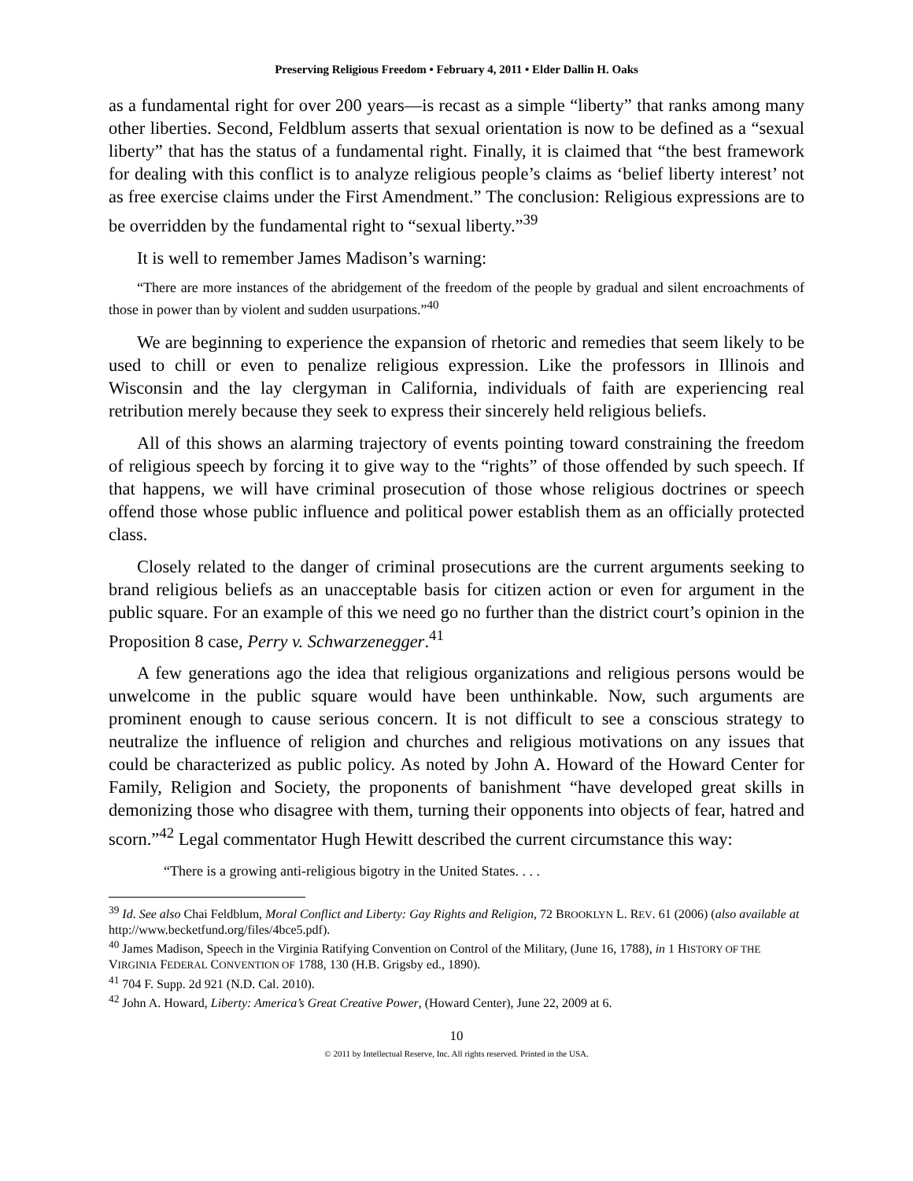Preserving Religious Freedom • February 4, 2011 • Elder Dallin H. Oaks
as a fundamental right for over 200 years—is recast as a simple “liberty” that ranks among many other liberties. Second, Feldblum asserts that sexual orientation is now to be defined as a “sexual liberty” that has the status of a fundamental right. Finally, it is claimed that “the best framework for dealing with this conflict is to analyze religious people’s claims as ‘belief liberty interest’ not as free exercise claims under the First Amendment.” The conclusion: Religious expressions are to be overridden by the fundamental right to “sexual liberty.”<sup>39</sup>
It is well to remember James Madison’s warning:
“There are more instances of the abridgement of the freedom of the people by gradual and silent encroachments of those in power than by violent and sudden usurpations.”<sup>40</sup>
We are beginning to experience the expansion of rhetoric and remedies that seem likely to be used to chill or even to penalize religious expression. Like the professors in Illinois and Wisconsin and the lay clergyman in California, individuals of faith are experiencing real retribution merely because they seek to express their sincerely held religious beliefs.
All of this shows an alarming trajectory of events pointing toward constraining the freedom of religious speech by forcing it to give way to the “rights” of those offended by such speech. If that happens, we will have criminal prosecution of those whose religious doctrines or speech offend those whose public influence and political power establish them as an officially protected class.
Closely related to the danger of criminal prosecutions are the current arguments seeking to brand religious beliefs as an unacceptable basis for citizen action or even for argument in the public square. For an example of this we need go no further than the district court’s opinion in the Proposition 8 case, Perry v. Schwarzenegger.<sup>41</sup>
A few generations ago the idea that religious organizations and religious persons would be unwelcome in the public square would have been unthinkable. Now, such arguments are prominent enough to cause serious concern. It is not difficult to see a conscious strategy to neutralize the influence of religion and churches and religious motivations on any issues that could be characterized as public policy. As noted by John A. Howard of the Howard Center for Family, Religion and Society, the proponents of banishment “have developed great skills in demonizing those who disagree with them, turning their opponents into objects of fear, hatred and scorn.”<sup>42</sup> Legal commentator Hugh Hewitt described the current circumstance this way:
“There is a growing anti-religious bigotry in the United States. . . .
<sup>39</sup> Id. See also Chai Feldblum, Moral Conflict and Liberty: Gay Rights and Religion, 72 BROOKLYN L. REV. 61 (2006) (also available at http://www.becketfund.org/files/4bce5.pdf).
<sup>40</sup> James Madison, Speech in the Virginia Ratifying Convention on Control of the Military, (June 16, 1788), in 1 HISTORY OF THE VIRGINIA FEDERAL CONVENTION OF 1788, 130 (H.B. Grigsby ed., 1890).
<sup>41</sup> 704 F. Supp. 2d 921 (N.D. Cal. 2010).
<sup>42</sup> John A. Howard, Liberty: America’s Great Creative Power, (Howard Center), June 22, 2009 at 6.
10
© 2011 by Intellectual Reserve, Inc. All rights reserved. Printed in the USA.